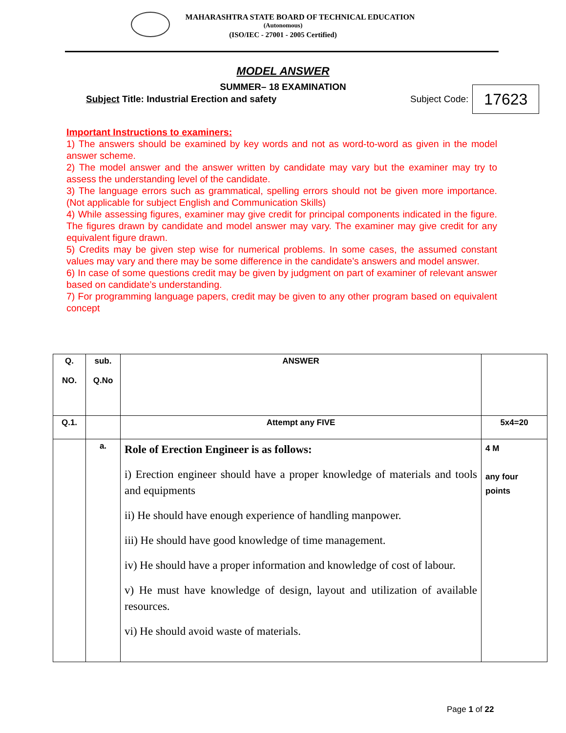MAHARASHTRA STATE BOARD OF TECHNICAL EDUCATION
(Autonomous)
(ISO/IEC - 27001 - 2005 Certified)
MODEL ANSWER
SUMMER– 18 EXAMINATION
Subject Title: Industrial Erection and safety
Subject Code: 17623
Important Instructions to examiners:
1) The answers should be examined by key words and not as word-to-word as given in the model answer scheme.
2) The model answer and the answer written by candidate may vary but the examiner may try to assess the understanding level of the candidate.
3) The language errors such as grammatical, spelling errors should not be given more importance. (Not applicable for subject English and Communication Skills)
4) While assessing figures, examiner may give credit for principal components indicated in the figure. The figures drawn by candidate and model answer may vary. The examiner may give credit for any equivalent figure drawn.
5) Credits may be given step wise for numerical problems. In some cases, the assumed constant values may vary and there may be some difference in the candidate’s answers and model answer.
6) In case of some questions credit may be given by judgment on part of examiner of relevant answer based on candidate’s understanding.
7) For programming language papers, credit may be given to any other program based on equivalent concept
| Q. NO. | sub. Q.No | ANSWER | |
| --- | --- | --- | --- |
| Q.1. | | Attempt any FIVE | 5x4=20 |
| | a. | Role of Erection Engineer is as follows: i) Erection engineer should have a proper knowledge of materials and tools and equipments ii) He should have enough experience of handling manpower. iii) He should have good knowledge of time management. iv) He should have a proper information and knowledge of cost of labour. v) He must have knowledge of design, layout and utilization of available resources. vi) He should avoid waste of materials. | 4 M any four points |
Page 1 of 22